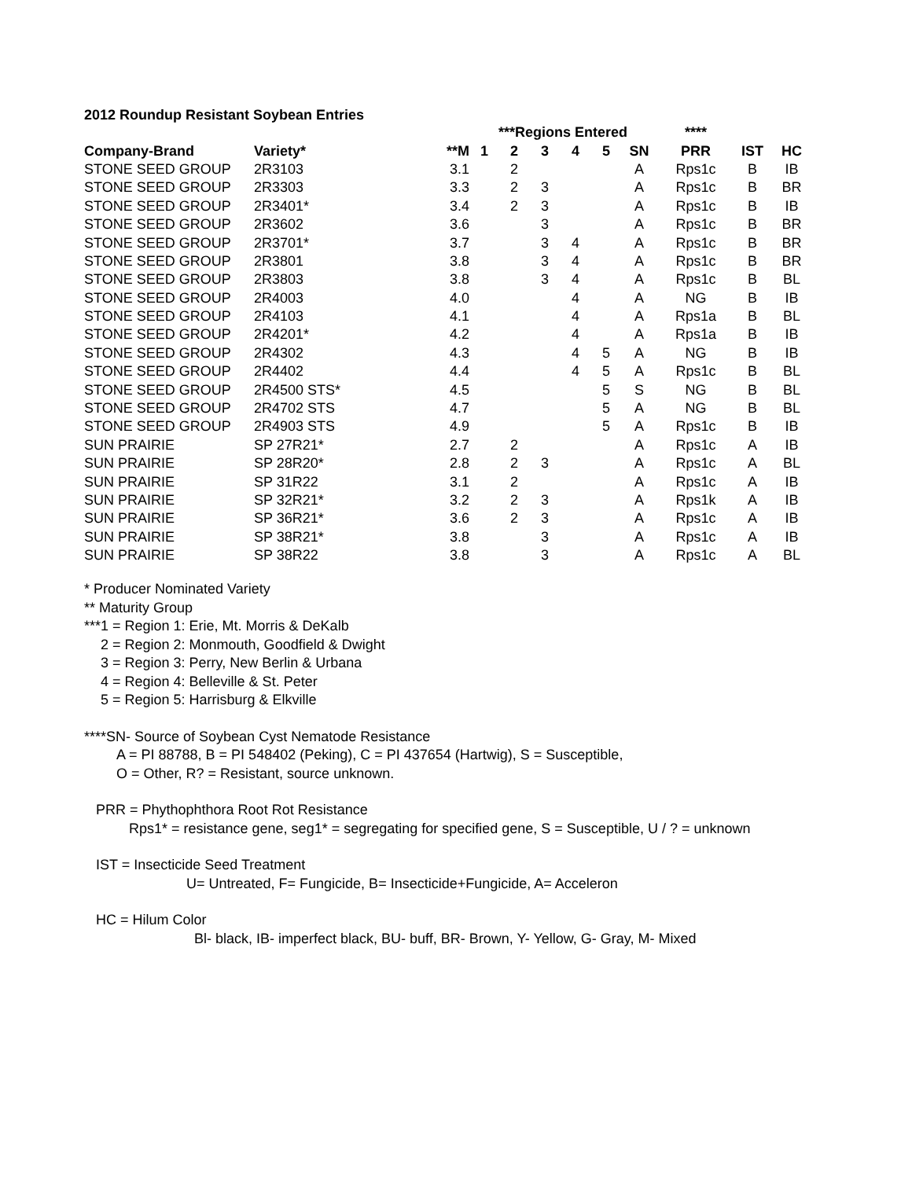2012 Roundup Resistant Soybean Entries
| | | | ***Regions Entered | | | | | | **** | | |
| --- | --- | --- | --- | --- | --- | --- | --- | --- | --- | --- | --- |
| Company-Brand | Variety* | **M | 1 | 2 | 3 | 4 | 5 | SN | PRR | IST | HC |
| STONE SEED GROUP | 2R3103 | 3.1 | | 2 | | | | A | Rps1c | B | IB |
| STONE SEED GROUP | 2R3303 | 3.3 | | 2 | 3 | | | A | Rps1c | B | BR |
| STONE SEED GROUP | 2R3401* | 3.4 | | 2 | 3 | | | A | Rps1c | B | IB |
| STONE SEED GROUP | 2R3602 | 3.6 | | | 3 | | | A | Rps1c | B | BR |
| STONE SEED GROUP | 2R3701* | 3.7 | | | 3 | 4 | | A | Rps1c | B | BR |
| STONE SEED GROUP | 2R3801 | 3.8 | | | 3 | 4 | | A | Rps1c | B | BR |
| STONE SEED GROUP | 2R3803 | 3.8 | | | 3 | 4 | | A | Rps1c | B | BL |
| STONE SEED GROUP | 2R4003 | 4.0 | | | | 4 | | A | NG | B | IB |
| STONE SEED GROUP | 2R4103 | 4.1 | | | | 4 | | A | Rps1a | B | BL |
| STONE SEED GROUP | 2R4201* | 4.2 | | | | 4 | | A | Rps1a | B | IB |
| STONE SEED GROUP | 2R4302 | 4.3 | | | | 4 | 5 | A | NG | B | IB |
| STONE SEED GROUP | 2R4402 | 4.4 | | | | 4 | 5 | A | Rps1c | B | BL |
| STONE SEED GROUP | 2R4500 STS* | 4.5 | | | | | 5 | S | NG | B | BL |
| STONE SEED GROUP | 2R4702 STS | 4.7 | | | | | 5 | A | NG | B | BL |
| STONE SEED GROUP | 2R4903 STS | 4.9 | | | | | 5 | A | Rps1c | B | IB |
| SUN PRAIRIE | SP 27R21* | 2.7 | | 2 | | | | A | Rps1c | A | IB |
| SUN PRAIRIE | SP 28R20* | 2.8 | | 2 | 3 | | | A | Rps1c | A | BL |
| SUN PRAIRIE | SP 31R22 | 3.1 | | 2 | | | | A | Rps1c | A | IB |
| SUN PRAIRIE | SP 32R21* | 3.2 | | 2 | 3 | | | A | Rps1k | A | IB |
| SUN PRAIRIE | SP 36R21* | 3.6 | | 2 | 3 | | | A | Rps1c | A | IB |
| SUN PRAIRIE | SP 38R21* | 3.8 | | | 3 | | | A | Rps1c | A | IB |
| SUN PRAIRIE | SP 38R22 | 3.8 | | | 3 | | | A | Rps1c | A | BL |
* Producer Nominated Variety
** Maturity Group
***1 = Region 1: Erie, Mt. Morris & DeKalb
2 = Region 2: Monmouth, Goodfield & Dwight
3 = Region 3: Perry, New Berlin & Urbana
4 = Region 4: Belleville & St. Peter
5 = Region 5: Harrisburg & Elkville
****SN- Source of Soybean Cyst Nematode Resistance
A = PI 88788, B = PI 548402 (Peking), C = PI 437654 (Hartwig), S = Susceptible,
O = Other, R? = Resistant, source unknown.
PRR = Phythophthora Root Rot Resistance
Rps1* = resistance gene, seg1* = segregating for specified gene, S = Susceptible, U / ? = unknown
IST = Insecticide Seed Treatment
U= Untreated, F= Fungicide, B= Insecticide+Fungicide, A= Acceleron
HC = Hilum Color
Bl- black, IB- imperfect black, BU- buff, BR- Brown, Y- Yellow, G- Gray, M- Mixed